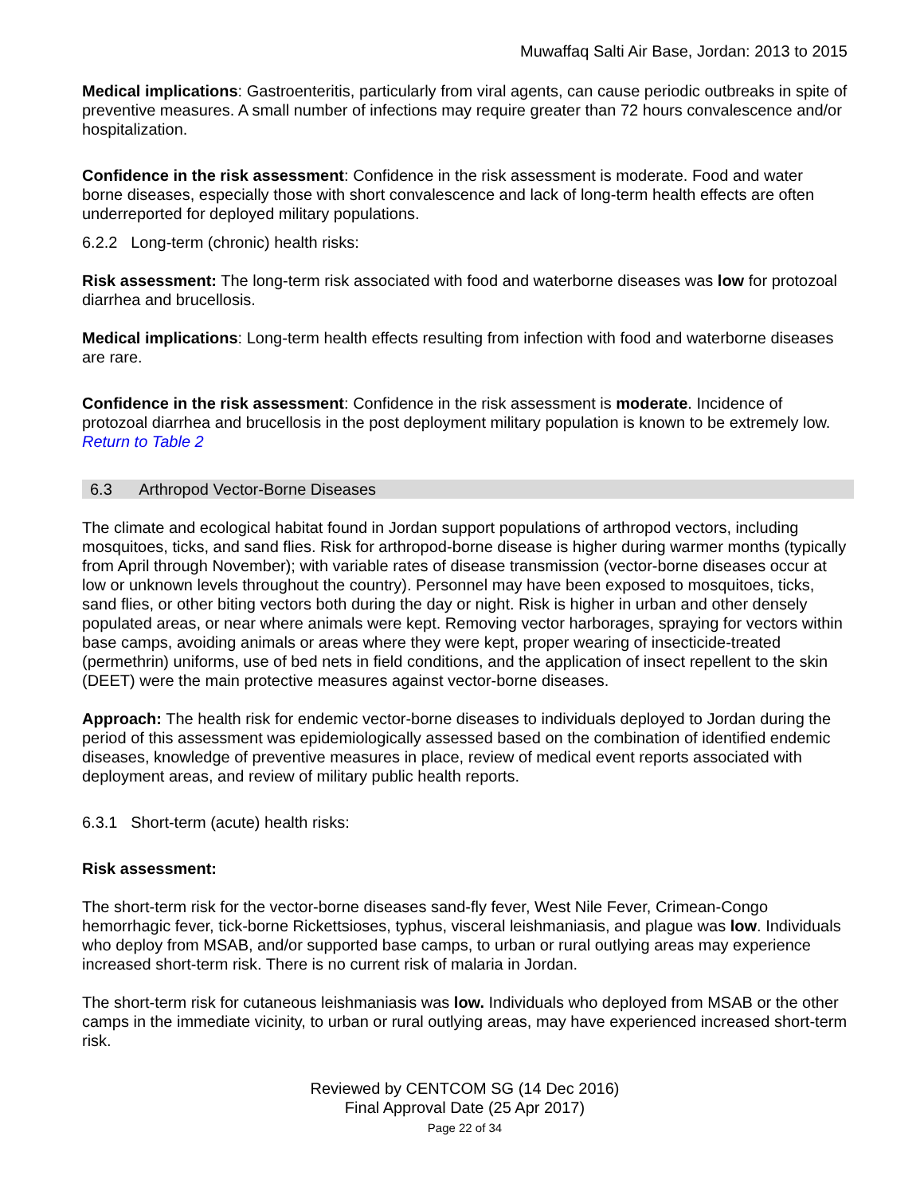Muwaffaq Salti Air Base, Jordan: 2013 to 2015
Medical implications: Gastroenteritis, particularly from viral agents, can cause periodic outbreaks in spite of preventive measures. A small number of infections may require greater than 72 hours convalescence and/or hospitalization.
Confidence in the risk assessment: Confidence in the risk assessment is moderate. Food and water borne diseases, especially those with short convalescence and lack of long-term health effects are often underreported for deployed military populations.
6.2.2 Long-term (chronic) health risks:
Risk assessment: The long-term risk associated with food and waterborne diseases was low for protozoal diarrhea and brucellosis.
Medical implications: Long-term health effects resulting from infection with food and waterborne diseases are rare.
Confidence in the risk assessment: Confidence in the risk assessment is moderate. Incidence of protozoal diarrhea and brucellosis in the post deployment military population is known to be extremely low.
Return to Table 2
6.3 Arthropod Vector-Borne Diseases
The climate and ecological habitat found in Jordan support populations of arthropod vectors, including mosquitoes, ticks, and sand flies. Risk for arthropod-borne disease is higher during warmer months (typically from April through November); with variable rates of disease transmission (vector-borne diseases occur at low or unknown levels throughout the country). Personnel may have been exposed to mosquitoes, ticks, sand flies, or other biting vectors both during the day or night. Risk is higher in urban and other densely populated areas, or near where animals were kept. Removing vector harborages, spraying for vectors within base camps, avoiding animals or areas where they were kept, proper wearing of insecticide-treated (permethrin) uniforms, use of bed nets in field conditions, and the application of insect repellent to the skin (DEET) were the main protective measures against vector-borne diseases.
Approach: The health risk for endemic vector-borne diseases to individuals deployed to Jordan during the period of this assessment was epidemiologically assessed based on the combination of identified endemic diseases, knowledge of preventive measures in place, review of medical event reports associated with deployment areas, and review of military public health reports.
6.3.1 Short-term (acute) health risks:
Risk assessment:
The short-term risk for the vector-borne diseases sand-fly fever, West Nile Fever, Crimean-Congo hemorrhagic fever, tick-borne Rickettsioses, typhus, visceral leishmaniasis, and plague was low. Individuals who deploy from MSAB, and/or supported base camps, to urban or rural outlying areas may experience increased short-term risk. There is no current risk of malaria in Jordan.
The short-term risk for cutaneous leishmaniasis was low. Individuals who deployed from MSAB or the other camps in the immediate vicinity, to urban or rural outlying areas, may have experienced increased short-term risk.
Reviewed by CENTCOM SG (14 Dec 2016)
Final Approval Date (25 Apr 2017)
Page 22 of 34